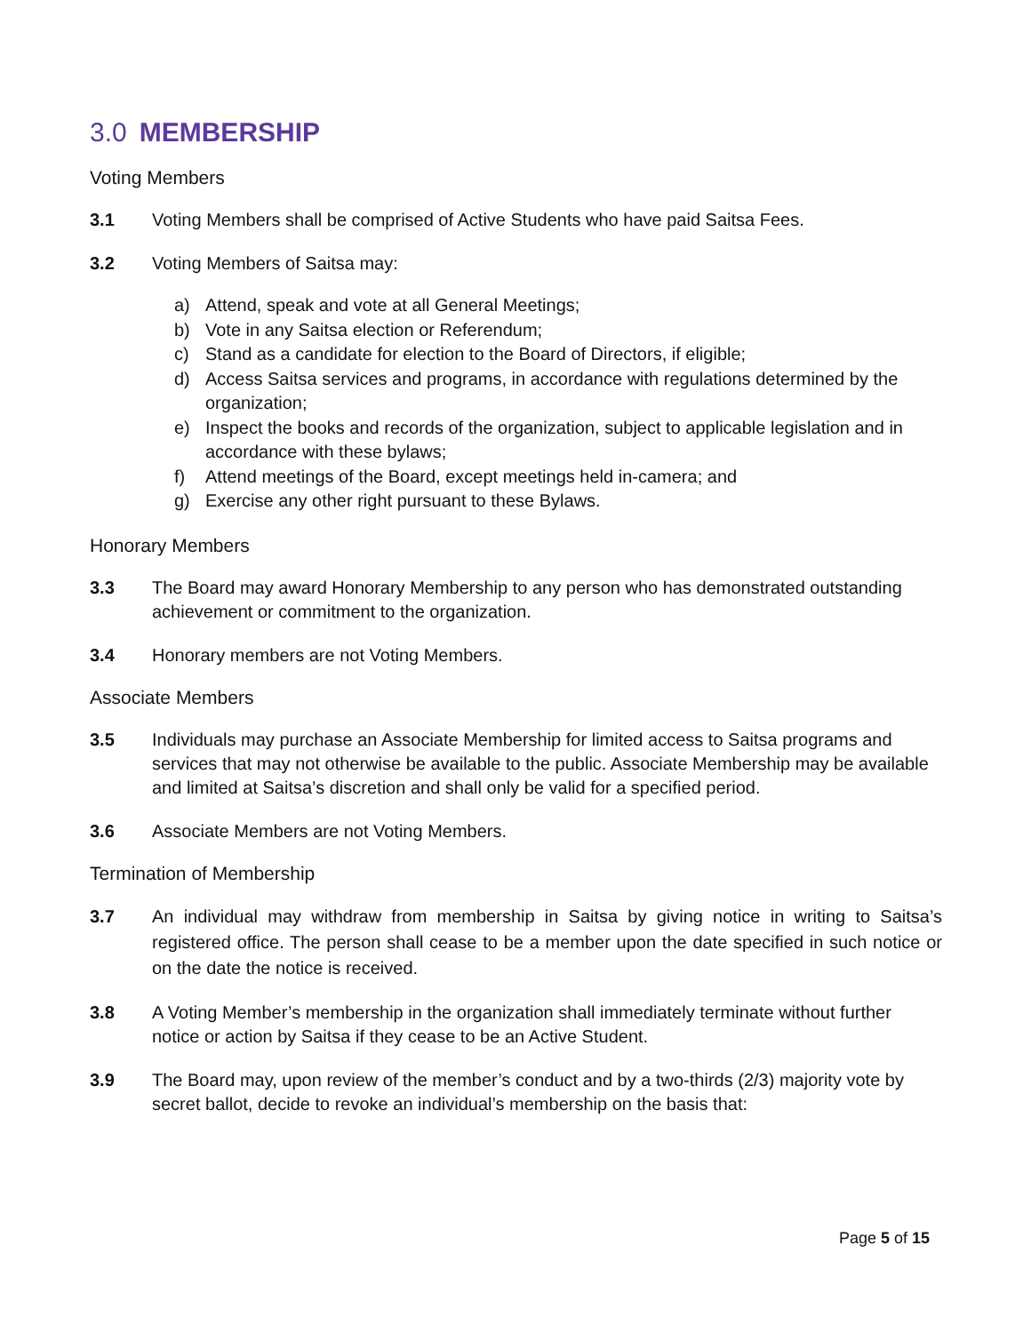3.0 MEMBERSHIP
Voting Members
3.1 Voting Members shall be comprised of Active Students who have paid Saitsa Fees.
3.2 Voting Members of Saitsa may:
a) Attend, speak and vote at all General Meetings;
b) Vote in any Saitsa election or Referendum;
c) Stand as a candidate for election to the Board of Directors, if eligible;
d) Access Saitsa services and programs, in accordance with regulations determined by the organization;
e) Inspect the books and records of the organization, subject to applicable legislation and in accordance with these bylaws;
f) Attend meetings of the Board, except meetings held in-camera; and
g) Exercise any other right pursuant to these Bylaws.
Honorary Members
3.3 The Board may award Honorary Membership to any person who has demonstrated outstanding achievement or commitment to the organization.
3.4 Honorary members are not Voting Members.
Associate Members
3.5 Individuals may purchase an Associate Membership for limited access to Saitsa programs and services that may not otherwise be available to the public. Associate Membership may be available and limited at Saitsa’s discretion and shall only be valid for a specified period.
3.6 Associate Members are not Voting Members.
Termination of Membership
3.7 An individual may withdraw from membership in Saitsa by giving notice in writing to Saitsa’s registered office. The person shall cease to be a member upon the date specified in such notice or on the date the notice is received.
3.8 A Voting Member’s membership in the organization shall immediately terminate without further notice or action by Saitsa if they cease to be an Active Student.
3.9 The Board may, upon review of the member’s conduct and by a two-thirds (2/3) majority vote by secret ballot, decide to revoke an individual’s membership on the basis that:
Page 5 of 15